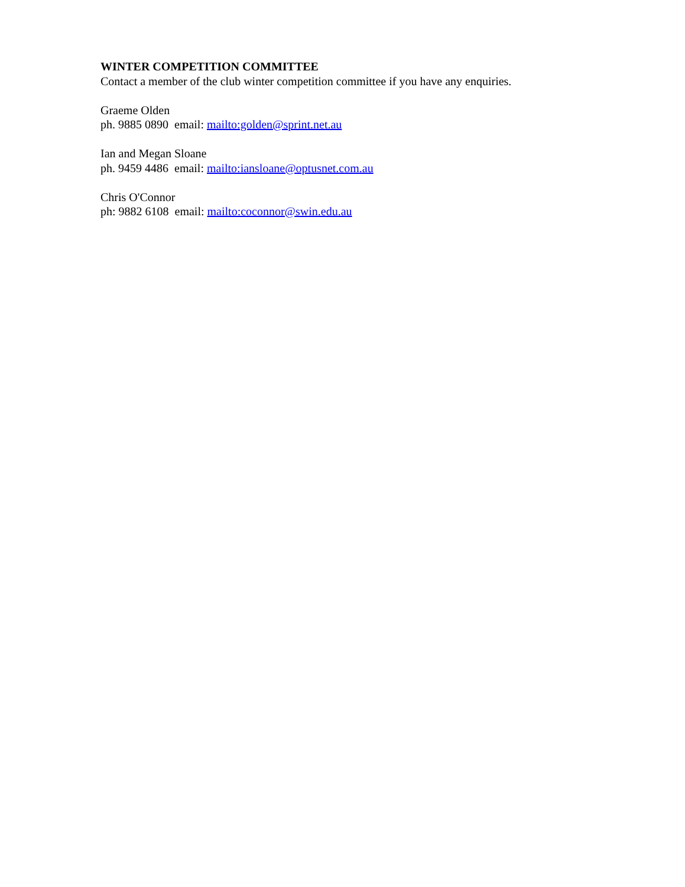WINTER COMPETITION COMMITTEE
Contact a member of the club winter competition committee if you have any enquiries.
Graeme Olden
ph. 9885 0890 email: mailto:golden@sprint.net.au
Ian and Megan Sloane
ph. 9459 4486 email: mailto:iansloane@optusnet.com.au
Chris O'Connor
ph: 9882 6108 email: mailto:coconnor@swin.edu.au